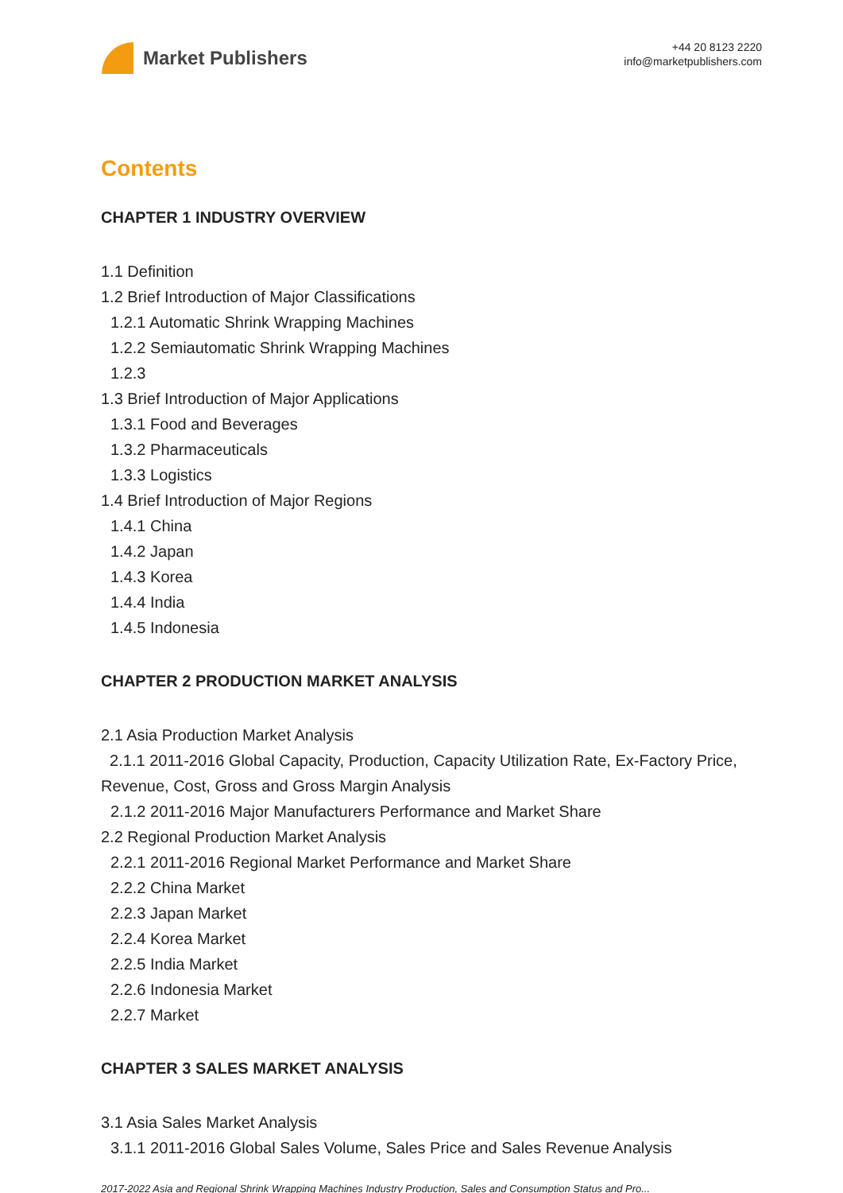Market Publishers
+44 20 8123 2220
info@marketpublishers.com
Contents
CHAPTER 1 INDUSTRY OVERVIEW
1.1 Definition
1.2 Brief Introduction of Major Classifications
1.2.1 Automatic Shrink Wrapping Machines
1.2.2 Semiautomatic Shrink Wrapping Machines
1.2.3
1.3 Brief Introduction of Major Applications
1.3.1 Food and Beverages
1.3.2 Pharmaceuticals
1.3.3 Logistics
1.4 Brief Introduction of Major Regions
1.4.1 China
1.4.2 Japan
1.4.3 Korea
1.4.4 India
1.4.5 Indonesia
CHAPTER 2 PRODUCTION MARKET ANALYSIS
2.1 Asia Production Market Analysis
2.1.1 2011-2016 Global Capacity, Production, Capacity Utilization Rate, Ex-Factory Price, Revenue, Cost, Gross and Gross Margin Analysis
2.1.2 2011-2016 Major Manufacturers Performance and Market Share
2.2 Regional Production Market Analysis
2.2.1 2011-2016 Regional Market Performance and Market Share
2.2.2 China Market
2.2.3 Japan Market
2.2.4 Korea Market
2.2.5 India Market
2.2.6 Indonesia Market
2.2.7 Market
CHAPTER 3 SALES MARKET ANALYSIS
3.1 Asia Sales Market Analysis
3.1.1 2011-2016 Global Sales Volume, Sales Price and Sales Revenue Analysis
2017-2022 Asia and Regional Shrink Wrapping Machines Industry Production, Sales and Consumption Status and Pro...